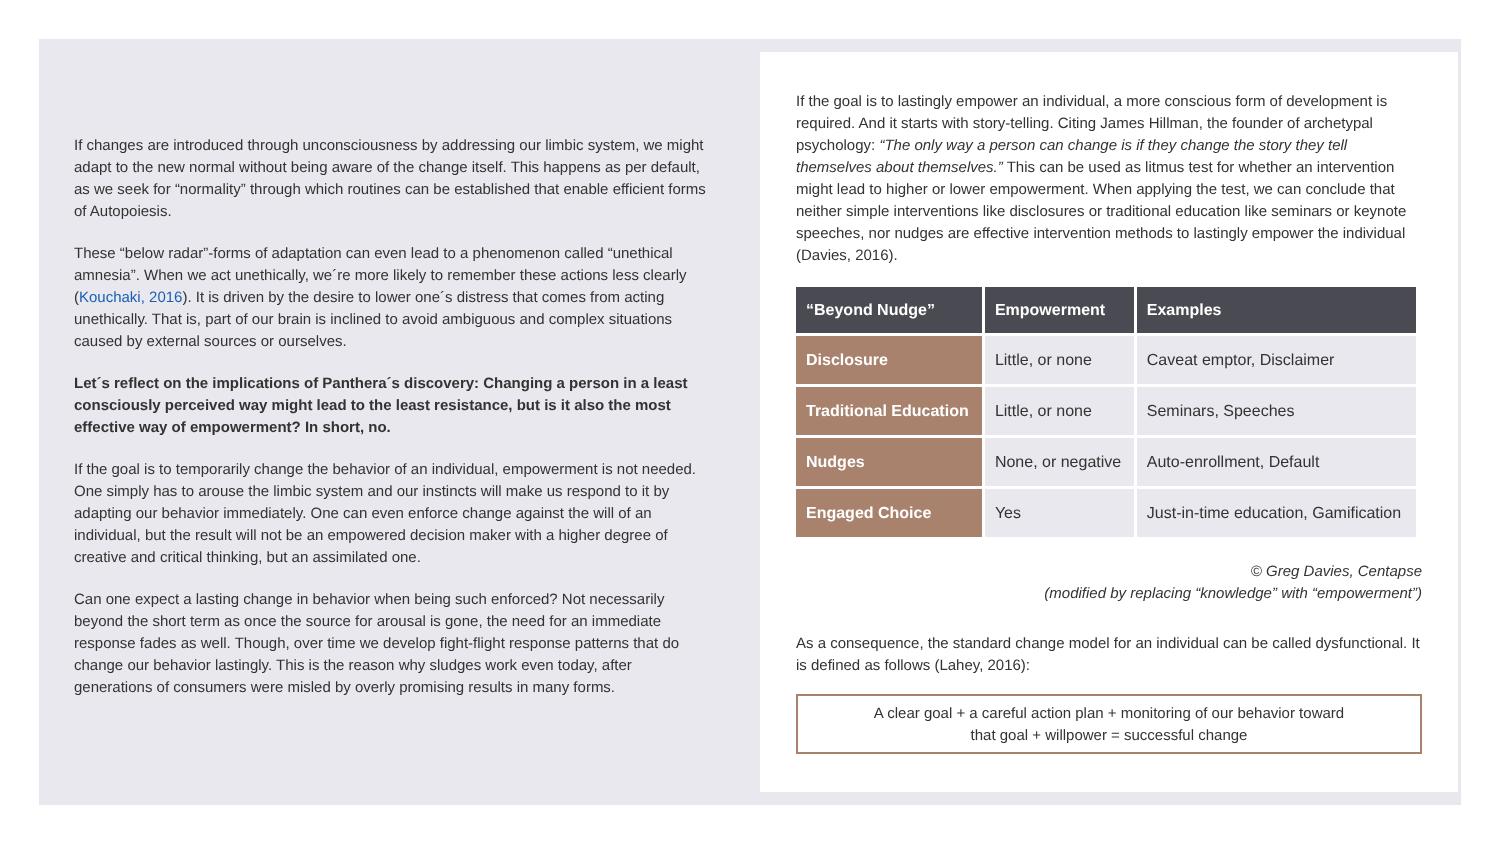If changes are introduced through unconsciousness by addressing our limbic system, we might adapt to the new normal without being aware of the change itself. This happens as per default, as we seek for “normality” through which routines can be established that enable efficient forms of Autopoiesis.
These “below radar”-forms of adaptation can even lead to a phenomenon called “unethical amnesia”. When we act unethically, we´re more likely to remember these actions less clearly (Kouchaki, 2016). It is driven by the desire to lower one´s distress that comes from acting unethically. That is, part of our brain is inclined to avoid ambiguous and complex situations caused by external sources or ourselves.
Let´s reflect on the implications of Panthera´s discovery: Changing a person in a least consciously perceived way might lead to the least resistance, but is it also the most effective way of empowerment? In short, no.
If the goal is to temporarily change the behavior of an individual, empowerment is not needed. One simply has to arouse the limbic system and our instincts will make us respond to it by adapting our behavior immediately. One can even enforce change against the will of an individual, but the result will not be an empowered decision maker with a higher degree of creative and critical thinking, but an assimilated one.
Can one expect a lasting change in behavior when being such enforced? Not necessarily beyond the short term as once the source for arousal is gone, the need for an immediate response fades as well. Though, over time we develop fight-flight response patterns that do change our behavior lastingly. This is the reason why sludges work even today, after generations of consumers were misled by overly promising results in many forms.
If the goal is to lastingly empower an individual, a more conscious form of development is required. And it starts with story-telling. Citing James Hillman, the founder of archetypal psychology: “The only way a person can change is if they change the story they tell themselves about themselves.” This can be used as litmus test for whether an intervention might lead to higher or lower empowerment. When applying the test, we can conclude that neither simple interventions like disclosures or traditional education like seminars or keynote speeches, nor nudges are effective intervention methods to lastingly empower the individual (Davies, 2016).
| “Beyond Nudge” | Empowerment | Examples |
| --- | --- | --- |
| Disclosure | Little, or none | Caveat emptor, Disclaimer |
| Traditional Education | Little, or none | Seminars, Speeches |
| Nudges | None, or negative | Auto-enrollment, Default |
| Engaged Choice | Yes | Just-in-time education, Gamification |
© Greg Davies, Centapse
(modified by replacing “knowledge” with “empowerment”)
As a consequence, the standard change model for an individual can be called dysfunctional. It is defined as follows (Lahey, 2016):
A clear goal + a careful action plan + monitoring of our behavior toward
that goal + willpower = successful change